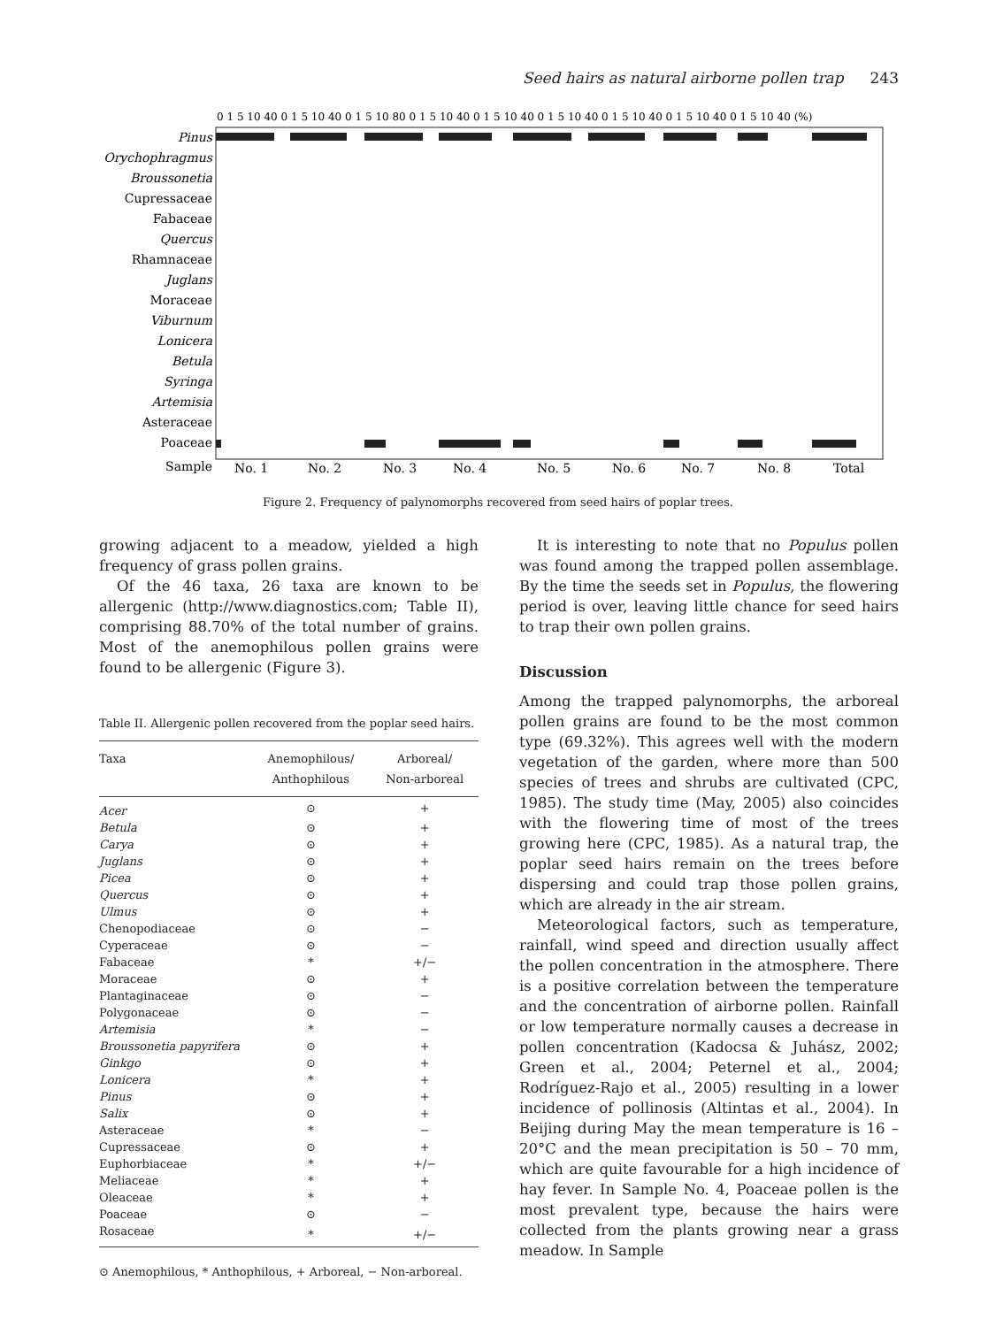Seed hairs as natural airborne pollen trap 243
0 1 5 10 40 0 1 5 10 40 0 1 5 10 80 0 1 5 10 40 0 1 5 10 40 0 1 5 10 40 0 1 5 10 40 0 1 5 10 40 0 1 5 10 40 (%)
Pinus
Orychophragmus
Broussonetia
Cupressaceae
Fabaceae
Quercus
Rhamnaceae
Juglans
Moraceae
Viburnum
Lonicera
Betula
Syringa
Artemisia
Asteraceae
Poaceae
Sample
No. 1
No. 2
No. 3
No. 4
No. 5
No. 6
No. 7
No. 8
Total
Figure 2. Frequency of palynomorphs recovered from seed hairs of poplar trees.
growing adjacent to a meadow, yielded a high frequency of grass pollen grains.
Of the 46 taxa, 26 taxa are known to be allergenic (http://www.diagnostics.com; Table II), comprising 88.70% of the total number of grains. Most of the anemophilous pollen grains were found to be allergenic (Figure 3).
Table II. Allergenic pollen recovered from the poplar seed hairs.
| Taxa | Anemophilous/ Anthophilous | Arboreal/ Non-arboreal |
| --- | --- | --- |
| Acer | ⊙ | + |
| Betula | ⊙ | + |
| Carya | ⊙ | + |
| Juglans | ⊙ | + |
| Picea | ⊙ | + |
| Quercus | ⊙ | + |
| Ulmus | ⊙ | + |
| Chenopodiaceae | ⊙ | − |
| Cyperaceae | ⊙ | − |
| Fabaceae | * | +/− |
| Moraceae | ⊙ | + |
| Plantaginaceae | ⊙ | − |
| Polygonaceae | ⊙ | − |
| Artemisia | * | − |
| Broussonetia papyrifera | ⊙ | + |
| Ginkgo | ⊙ | + |
| Lonicera | * | + |
| Pinus | ⊙ | + |
| Salix | ⊙ | + |
| Asteraceae | * | − |
| Cupressaceae | ⊙ | + |
| Euphorbiaceae | * | +/− |
| Meliaceae | * | + |
| Oleaceae | * | + |
| Poaceae | ⊙ | − |
| Rosaceae | * | +/− |
⊙ Anemophilous, * Anthophilous, + Arboreal, − Non-arboreal.
It is interesting to note that no Populus pollen was found among the trapped pollen assemblage. By the time the seeds set in Populus, the flowering period is over, leaving little chance for seed hairs to trap their own pollen grains.
Discussion
Among the trapped palynomorphs, the arboreal pollen grains are found to be the most common type (69.32%). This agrees well with the modern vegetation of the garden, where more than 500 species of trees and shrubs are cultivated (CPC, 1985). The study time (May, 2005) also coincides with the flowering time of most of the trees growing here (CPC, 1985). As a natural trap, the poplar seed hairs remain on the trees before dispersing and could trap those pollen grains, which are already in the air stream.
Meteorological factors, such as temperature, rainfall, wind speed and direction usually affect the pollen concentration in the atmosphere. There is a positive correlation between the temperature and the concentration of airborne pollen. Rainfall or low temperature normally causes a decrease in pollen concentration (Kadocsa & Juhász, 2002; Green et al., 2004; Peternel et al., 2004; Rodríguez-Rajo et al., 2005) resulting in a lower incidence of pollinosis (Altintas et al., 2004). In Beijing during May the mean temperature is 16 – 20°C and the mean precipitation is 50 – 70 mm, which are quite favourable for a high incidence of hay fever. In Sample No. 4, Poaceae pollen is the most prevalent type, because the hairs were collected from the plants growing near a grass meadow. In Sample